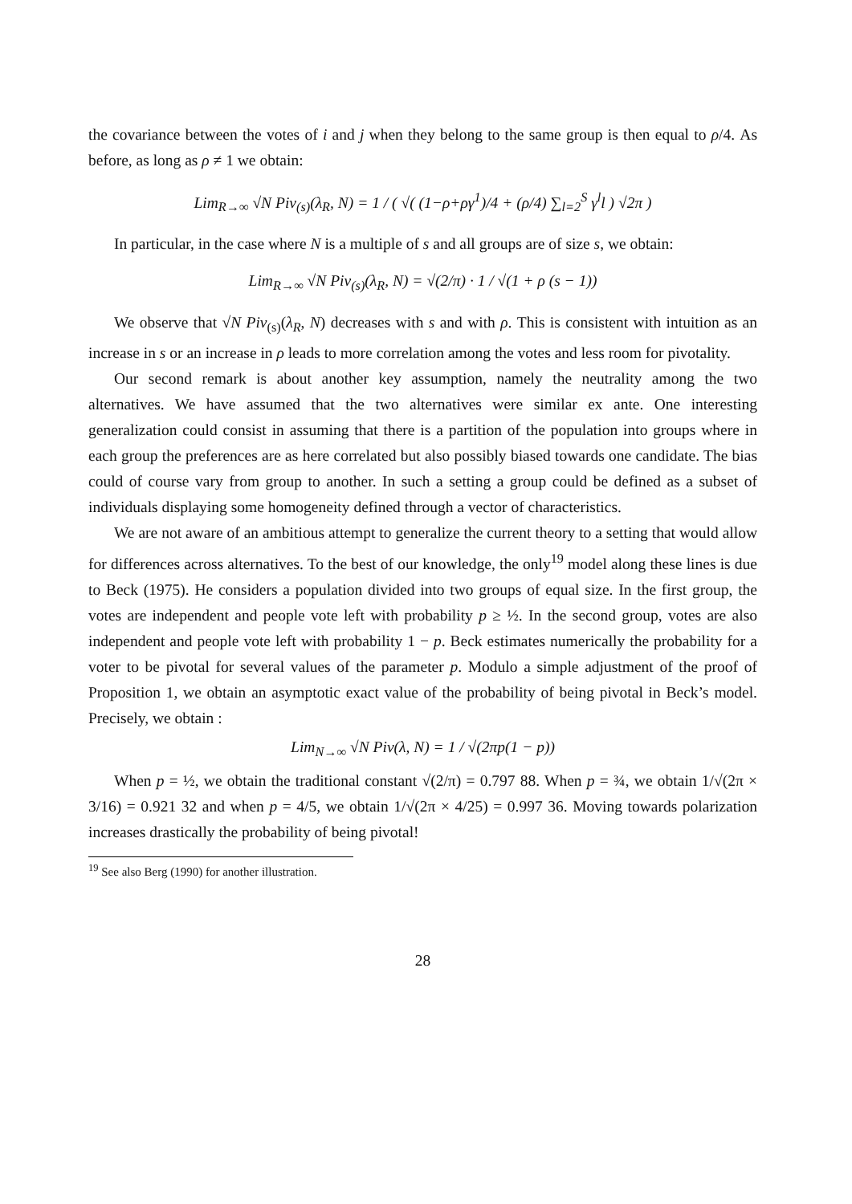the covariance between the votes of i and j when they belong to the same group is then equal to ρ/4. As before, as long as ρ ≠ 1 we obtain:
Lim<sub>R→∞</sub> √N Piv<sub>(s)</sub>(λ<sub>R</sub>, N) = 1 / ( √( (1−ρ+ργ<sup>1</sup>)/4 + (ρ/4) ∑<sub>l=2</sub><sup>S</sup> γ<sup>l</sup>l ) √2π )
In particular, in the case where N is a multiple of s and all groups are of size s, we obtain:
Lim<sub>R→∞</sub> √N Piv<sub>(s)</sub>(λ<sub>R</sub>, N) = √(2/π) · 1 / √(1 + ρ (s − 1))
We observe that √N Piv<sub>(s)</sub>(λ<sub>R</sub>, N) decreases with s and with ρ. This is consistent with intuition as an increase in s or an increase in ρ leads to more correlation among the votes and less room for pivotality.
Our second remark is about another key assumption, namely the neutrality among the two alternatives. We have assumed that the two alternatives were similar ex ante. One interesting generalization could consist in assuming that there is a partition of the population into groups where in each group the preferences are as here correlated but also possibly biased towards one candidate. The bias could of course vary from group to another. In such a setting a group could be defined as a subset of individuals displaying some homogeneity defined through a vector of characteristics.
We are not aware of an ambitious attempt to generalize the current theory to a setting that would allow for differences across alternatives. To the best of our knowledge, the only<sup>19</sup> model along these lines is due to Beck (1975). He considers a population divided into two groups of equal size. In the first group, the votes are independent and people vote left with probability p ≥ ½. In the second group, votes are also independent and people vote left with probability 1 − p. Beck estimates numerically the probability for a voter to be pivotal for several values of the parameter p. Modulo a simple adjustment of the proof of Proposition 1, we obtain an asymptotic exact value of the probability of being pivotal in Beck’s model. Precisely, we obtain :
Lim<sub>N→∞</sub> √N Piv(λ, N) = 1 / √(2πp(1 − p))
When p = ½, we obtain the traditional constant √(2/π) = 0.797 88. When p = ¾, we obtain 1/√(2π × 3/16) = 0.921 32 and when p = 4/5, we obtain 1/√(2π × 4/25) = 0.997 36. Moving towards polarization increases drastically the probability of being pivotal!
<sup>19</sup> See also Berg (1990) for another illustration.
28